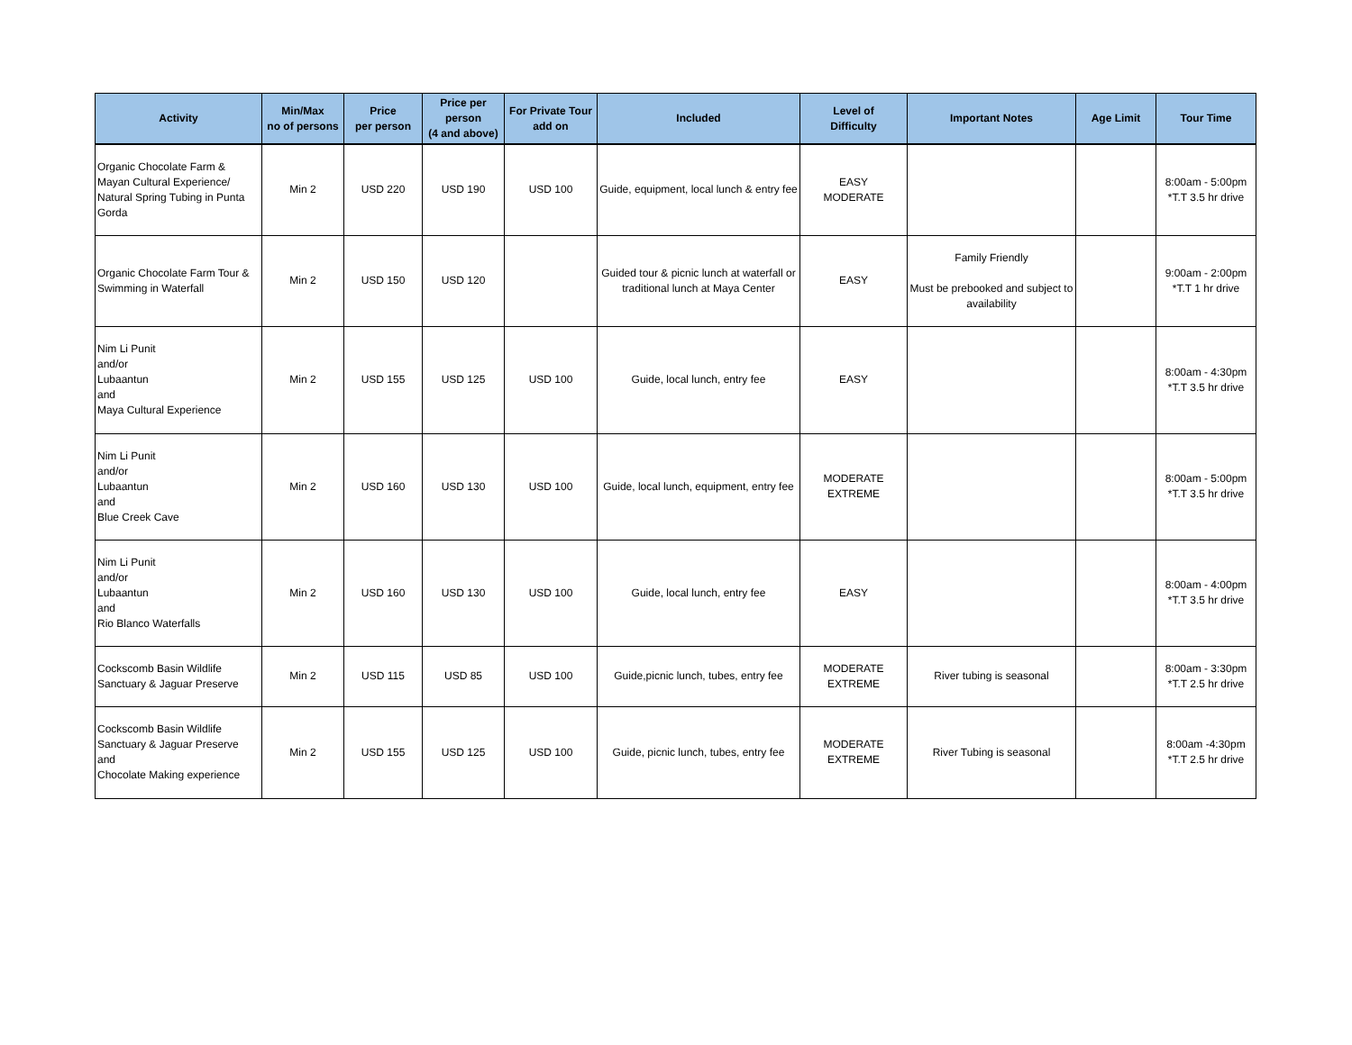| Activity | Min/Max no of persons | Price per person | Price per person (4 and above) | For Private Tour add on | Included | Level of Difficulty | Important Notes | Age Limit | Tour Time |
| --- | --- | --- | --- | --- | --- | --- | --- | --- | --- |
| Organic Chocolate Farm & Mayan Cultural Experience/ Natural Spring Tubing in Punta Gorda | Min 2 | USD 220 | USD 190 | USD 100 | Guide, equipment, local lunch & entry fee | EASY MODERATE | | | 8:00am - 5:00pm *T.T 3.5 hr drive |
| Organic Chocolate Farm Tour & Swimming in Waterfall | Min 2 | USD 150 | USD 120 | | Guided tour & picnic lunch at waterfall or traditional lunch at Maya Center | EASY | Family Friendly Must be prebooked and subject to availability | | 9:00am - 2:00pm *T.T 1 hr drive |
| Nim Li Punit and/or Lubaantun and Maya Cultural Experience | Min 2 | USD 155 | USD 125 | USD 100 | Guide, local lunch, entry fee | EASY | | | 8:00am - 4:30pm *T.T 3.5 hr drive |
| Nim Li Punit and/or Lubaantun and Blue Creek Cave | Min 2 | USD 160 | USD 130 | USD 100 | Guide, local lunch, equipment, entry fee | MODERATE EXTREME | | | 8:00am - 5:00pm *T.T 3.5 hr drive |
| Nim Li Punit and/or Lubaantun and Rio Blanco Waterfalls | Min 2 | USD 160 | USD 130 | USD 100 | Guide, local lunch, entry fee | EASY | | | 8:00am - 4:00pm *T.T 3.5 hr drive |
| Cockscomb Basin Wildlife Sanctuary & Jaguar Preserve | Min 2 | USD 115 | USD 85 | USD 100 | Guide,picnic lunch, tubes, entry fee | MODERATE EXTREME | River tubing is seasonal | | 8:00am - 3:30pm *T.T 2.5 hr drive |
| Cockscomb Basin Wildlife Sanctuary & Jaguar Preserve and Chocolate Making experience | Min 2 | USD 155 | USD 125 | USD 100 | Guide, picnic lunch, tubes, entry fee | MODERATE EXTREME | River Tubing is seasonal | | 8:00am -4:30pm *T.T 2.5 hr drive |